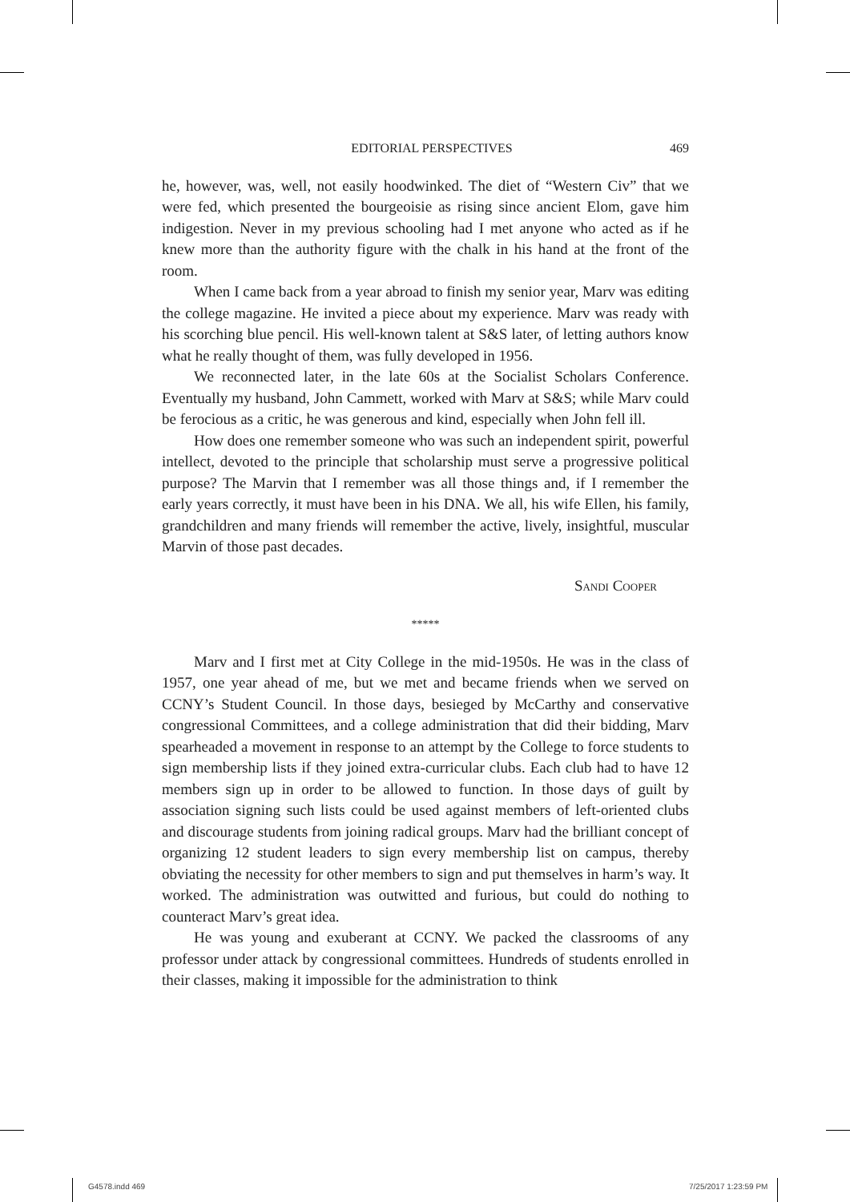EDITORIAL PERSPECTIVES 469
he, however, was, well, not easily hoodwinked. The diet of “Western Civ” that we were fed, which presented the bourgeoisie as rising since ancient Elom, gave him indigestion. Never in my previous schooling had I met anyone who acted as if he knew more than the authority figure with the chalk in his hand at the front of the room.
When I came back from a year abroad to finish my senior year, Marv was editing the college magazine. He invited a piece about my experience. Marv was ready with his scorching blue pencil. His well-known talent at S&S later, of letting authors know what he really thought of them, was fully developed in 1956.
We reconnected later, in the late 60s at the Socialist Scholars Conference. Eventually my husband, John Cammett, worked with Marv at S&S; while Marv could be ferocious as a critic, he was generous and kind, especially when John fell ill.
How does one remember someone who was such an independent spirit, powerful intellect, devoted to the principle that scholarship must serve a progressive political purpose? The Marvin that I remember was all those things and, if I remember the early years correctly, it must have been in his DNA. We all, his wife Ellen, his family, grandchildren and many friends will remember the active, lively, insightful, muscular Marvin of those past decades.
Sandi Cooper
*****
Marv and I first met at City College in the mid-1950s. He was in the class of 1957, one year ahead of me, but we met and became friends when we served on CCNY’s Student Council. In those days, besieged by McCarthy and conservative congressional Committees, and a college administration that did their bidding, Marv spearheaded a movement in response to an attempt by the College to force students to sign membership lists if they joined extra-curricular clubs. Each club had to have 12 members sign up in order to be allowed to function. In those days of guilt by association signing such lists could be used against members of left-oriented clubs and discourage students from joining radical groups. Marv had the brilliant concept of organizing 12 student leaders to sign every membership list on campus, thereby obviating the necessity for other members to sign and put themselves in harm’s way. It worked. The administration was outwitted and furious, but could do nothing to counteract Marv’s great idea.
He was young and exuberant at CCNY. We packed the classrooms of any professor under attack by congressional committees. Hundreds of students enrolled in their classes, making it impossible for the administration to think
G4578.indd 469 7/25/2017 1:23:59 PM